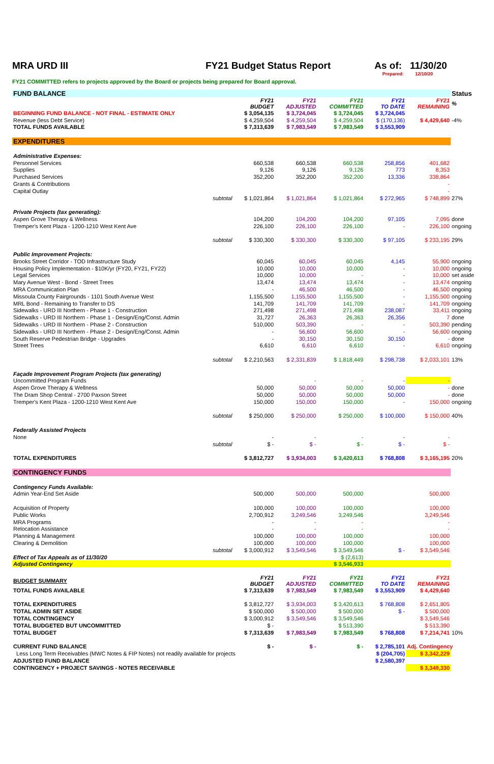MRA URD III FY21 Budget Status Report As of: 11/30/20
Prepared: 12/10/20
FY21 COMMITTED refers to projects approved by the Board or projects being prepared for Board approval.
| FUND BALANCE | | | | | | Status |
| | FY21 BUDGET | FY21 ADJUSTED | FY21 COMMITTED | FY21 TO DATE | FY21 REMAINING | % |
| BEGINNING FUND BALANCE - NOT FINAL - ESTIMATE ONLY | $ 3,054,135 | $ 3,724,045 | $ 3,724,045 | $ 3,724,045 | | |
| Revenue (less Debt Service) | $ 4,259,504 | $ 4,259,504 | $ 4,259,504 | $ (170,136) | $ 4,429,640 | -4% |
| TOTAL FUNDS AVAILABLE | $ 7,313,639 | $ 7,983,549 | $ 7,983,549 | $ 3,553,909 | | |
| EXPENDITURES | | | | | | |
| Administrative Expenses: | | | | | | |
| Personnel Services | 660,538 | 660,538 | 660,538 | 258,856 | 401,682 | |
| Supplies | 9,126 | 9,126 | 9,126 | 773 | 8,353 | |
| Purchased Services | 352,200 | 352,200 | 352,200 | 13,336 | 338,864 | |
| Grants & Contributions | | | | | - | |
| Capital Outlay | | | | | - | |
| subtotal | $ 1,021,864 | $ 1,021,864 | $ 1,021,864 | $ 272,965 | $ 748,899 | 27% |
| Private Projects (tax generating): | | | | | | |
| Aspen Grove Therapy & Wellness | 104,200 | 104,200 | 104,200 | 97,105 | 7,095 | done |
| Tremper's Kent Plaza - 1200-1210 West Kent Ave | 226,100 | 226,100 | 226,100 | - | 226,100 | ongoing |
| subtotal | $ 330,300 | $ 330,300 | $ 330,300 | $ 97,105 | $ 233,195 | 29% |
| Public Improvement Projects: | | | | | | |
| Brooks Street Corridor - TOD Infrastructure Study | 60,045 | 60,045 | 60,045 | 4,145 | 55,900 | ongoing |
| Housing Policy Implementation - $10K/yr (FY20, FY21, FY22) | 10,000 | 10,000 | 10,000 | - | 10,000 | ongoing |
| Legal Services | 10,000 | 10,000 | - | - | 10,000 | set aside |
| Mary Avenue West - Bond - Street Trees | 13,474 | 13,474 | 13,474 | - | 13,474 | ongoing |
| MRA Communication Plan | - | 46,500 | 46,500 | - | 46,500 | ongoing |
| Missoula County Fairgrounds - 1101 South Avenue West | 1,155,500 | 1,155,500 | 1,155,500 | - | 1,155,500 | ongoing |
| MRL Bond - Remaining to Transfer to DS | 141,709 | 141,709 | 141,709 | - | 141,709 | ongoing |
| Sidewalks - URD III Northern - Phase 1 - Construction | 271,498 | 271,498 | 271,498 | 238,087 | 33,411 | ongoing |
| Sidewalks - URD III Northern - Phase 1 - Design/Eng/Const. Admin | 31,727 | 26,363 | 26,363 | 26,356 | 7 | done |
| Sidewalks - URD III Northern - Phase 2 - Construction | 510,000 | 503,390 | - | - | 503,390 | pending |
| Sidewalks - URD III Northern - Phase 2 - Design/Eng/Const. Admin | - | 56,600 | 56,600 | - | 56,600 | ongoing |
| South Reserve Pedestrian Bridge - Upgrades | - | 30,150 | 30,150 | 30,150 | - | done |
| Street Trees | 6,610 | 6,610 | 6,610 | - | 6,610 | ongoing |
| subtotal | $ 2,210,563 | $ 2,331,839 | $ 1,818,449 | $ 298,738 | $ 2,033,101 | 13% |
| Façade Improvement Program Projects (tax generating) | | | | | | |
| Uncommitted Program Funds | | - | - | - | - | |
| Aspen Grove Therapy & Wellness | 50,000 | 50,000 | 50,000 | 50,000 | - | done |
| The Dram Shop Central - 2700 Paxson Street | 50,000 | 50,000 | 50,000 | 50,000 | - | done |
| Tremper's Kent Plaza - 1200-1210 West Kent Ave | 150,000 | 150,000 | 150,000 | - | 150,000 | ongoing |
| subtotal | $ 250,000 | $ 250,000 | $ 250,000 | $ 100,000 | $ 150,000 | 40% |
| Federally Assisted Projects | | | | | | |
| None | - | - | - | - | - | |
| subtotal | $ - | $ - | $ - | $ - | $ - | |
| TOTAL EXPENDITURES | $ 3,812,727 | $ 3,934,003 | $ 3,420,613 | $ 768,808 | $ 3,165,195 | 20% |
| CONTINGENCY FUNDS | | | | | | |
| Contingency Funds Available: | | | | | | |
| Admin Year-End Set Aside | 500,000 | 500,000 | 500,000 | | 500,000 | |
| Acquisition of Property | 100,000 | 100,000 | 100,000 | | 100,000 | |
| Public Works | 2,700,912 | 3,249,546 | 3,249,546 | | 3,249,546 | |
| MRA Programs | - | - | - | | - | |
| Relocation Assistance | - | - | - | | - | |
| Planning & Management | 100,000 | 100,000 | 100,000 | | 100,000 | |
| Clearing & Demolition | 100,000 | 100,000 | 100,000 | | 100,000 | |
| subtotal | $ 3,000,912 | $ 3,549,546 | $ 3,549,546 | $ - | $ 3,549,546 | |
| Effect of Tax Appeals as of 11/30/20 | | | $ (2,613) | | | |
| Adjusted Contingency | | | $ 3,546,933 | | | |
| BUDGET SUMMARY | FY21 BUDGET | FY21 ADJUSTED | FY21 COMMITTED | FY21 TO DATE | FY21 REMAINING | |
| TOTAL FUNDS AVAILABLE | $ 7,313,639 | $ 7,983,549 | $ 7,983,549 | $ 3,553,909 | $ 4,429,640 | |
| TOTAL EXPENDITURES | $ 3,812,727 | $ 3,934,003 | $ 3,420,613 | $ 768,808 | $ 2,651,805 | |
| TOTAL ADMIN SET ASIDE | $ 500,000 | $ 500,000 | $ 500,000 | $ - | $ 500,000 | |
| TOTAL CONTINGENCY | $ 3,000,912 | $ 3,549,546 | $ 3,549,546 | | $ 3,549,546 | |
| TOTAL BUDGETED BUT UNCOMMITTED | $ - | | $ 513,390 | | $ 513,390 | |
| TOTAL BUDGET | $ 7,313,639 | $ 7,983,549 | $ 7,983,549 | $ 768,808 | $ 7,214,741 | 10% |
| CURRENT FUND BALANCE | $ - | $ - | $ - | $ 2,785,101 | Adj. Contingency | |
| Less Long Term Receivables (MWC Notes & FIP Notes) not readily available for projects | | | | $ (204,705) | $ 3,342,229 | |
| ADJUSTED FUND BALANCE | | | | $ 2,580,397 | | |
| CONTINGENCY + PROJECT SAVINGS - NOTES RECEIVABLE | | | | | $ 3,349,330 | |